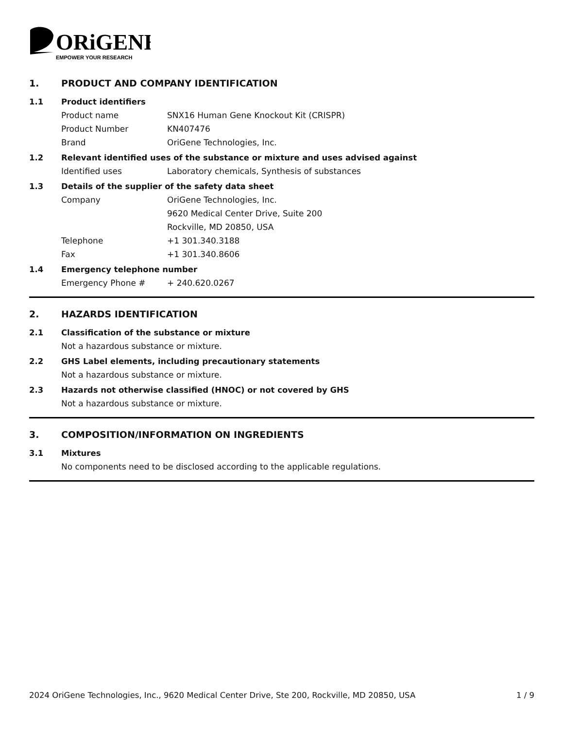ORiGENE
EMPOWER YOUR RESEARCH
1. PRODUCT AND COMPANY IDENTIFICATION
1.1 Product identifiers
Product name SNX16 Human Gene Knockout Kit (CRISPR)
Product Number KN407476
Brand OriGene Technologies, Inc.
1.2 Relevant identified uses of the substance or mixture and uses advised against
Identified uses Laboratory chemicals, Synthesis of substances
1.3 Details of the supplier of the safety data sheet
Company OriGene Technologies, Inc.
9620 Medical Center Drive, Suite 200
Rockville, MD 20850, USA
Telephone +1 301.340.3188
Fax +1 301.340.8606
1.4 Emergency telephone number
Emergency Phone # + 240.620.0267
2. HAZARDS IDENTIFICATION
2.1 Classification of the substance or mixture
Not a hazardous substance or mixture.
2.2 GHS Label elements, including precautionary statements
Not a hazardous substance or mixture.
2.3 Hazards not otherwise classified (HNOC) or not covered by GHS
Not a hazardous substance or mixture.
3. COMPOSITION/INFORMATION ON INGREDIENTS
3.1 Mixtures
No components need to be disclosed according to the applicable regulations.
2024 OriGene Technologies, Inc., 9620 Medical Center Drive, Ste 200, Rockville, MD 20850, USA 1 / 9